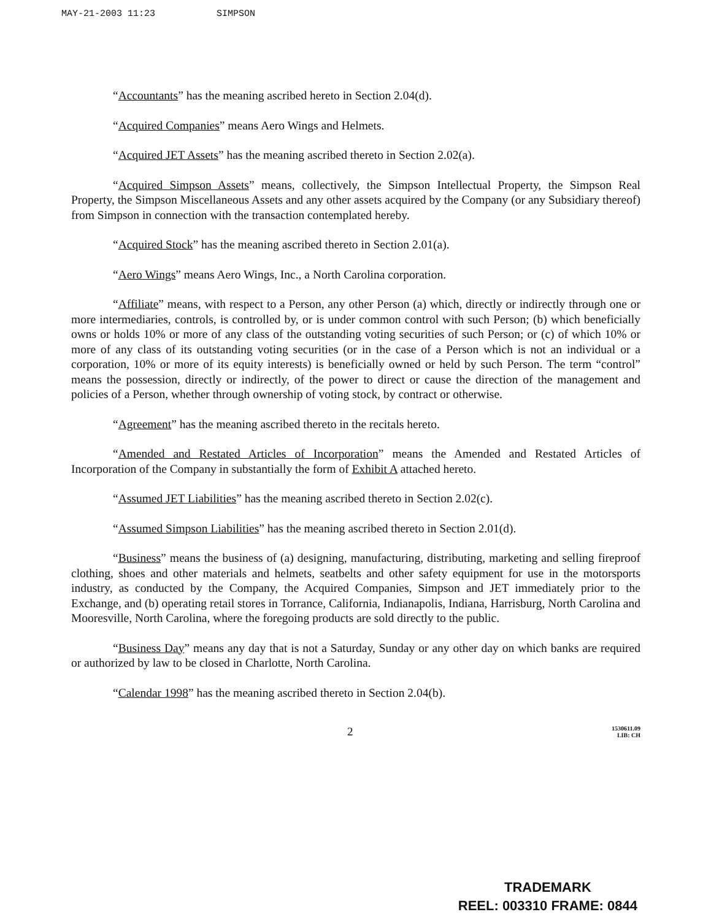MAY-21-2003 11:23 SIMPSON
“Accountants” has the meaning ascribed hereto in Section 2.04(d).
“Acquired Companies” means Aero Wings and Helmets.
“Acquired JET Assets” has the meaning ascribed thereto in Section 2.02(a).
“Acquired Simpson Assets” means, collectively, the Simpson Intellectual Property, the Simpson Real Property, the Simpson Miscellaneous Assets and any other assets acquired by the Company (or any Subsidiary thereof) from Simpson in connection with the transaction contemplated hereby.
“Acquired Stock” has the meaning ascribed thereto in Section 2.01(a).
“Aero Wings” means Aero Wings, Inc., a North Carolina corporation.
“Affiliate” means, with respect to a Person, any other Person (a) which, directly or indirectly through one or more intermediaries, controls, is controlled by, or is under common control with such Person; (b) which beneficially owns or holds 10% or more of any class of the outstanding voting securities of such Person; or (c) of which 10% or more of any class of its outstanding voting securities (or in the case of a Person which is not an individual or a corporation, 10% or more of its equity interests) is beneficially owned or held by such Person. The term “control” means the possession, directly or indirectly, of the power to direct or cause the direction of the management and policies of a Person, whether through ownership of voting stock, by contract or otherwise.
“Agreement” has the meaning ascribed thereto in the recitals hereto.
“Amended and Restated Articles of Incorporation” means the Amended and Restated Articles of Incorporation of the Company in substantially the form of Exhibit A attached hereto.
“Assumed JET Liabilities” has the meaning ascribed thereto in Section 2.02(c).
“Assumed Simpson Liabilities” has the meaning ascribed thereto in Section 2.01(d).
“Business” means the business of (a) designing, manufacturing, distributing, marketing and selling fireproof clothing, shoes and other materials and helmets, seatbelts and other safety equipment for use in the motorsports industry, as conducted by the Company, the Acquired Companies, Simpson and JET immediately prior to the Exchange, and (b) operating retail stores in Torrance, California, Indianapolis, Indiana, Harrisburg, North Carolina and Mooresville, North Carolina, where the foregoing products are sold directly to the public.
“Business Day” means any day that is not a Saturday, Sunday or any other day on which banks are required or authorized by law to be closed in Charlotte, North Carolina.
“Calendar 1998” has the meaning ascribed thereto in Section 2.04(b).
2 1530611.09
LIB: CH
TRADEMARK
REEL: 003310 FRAME: 0844